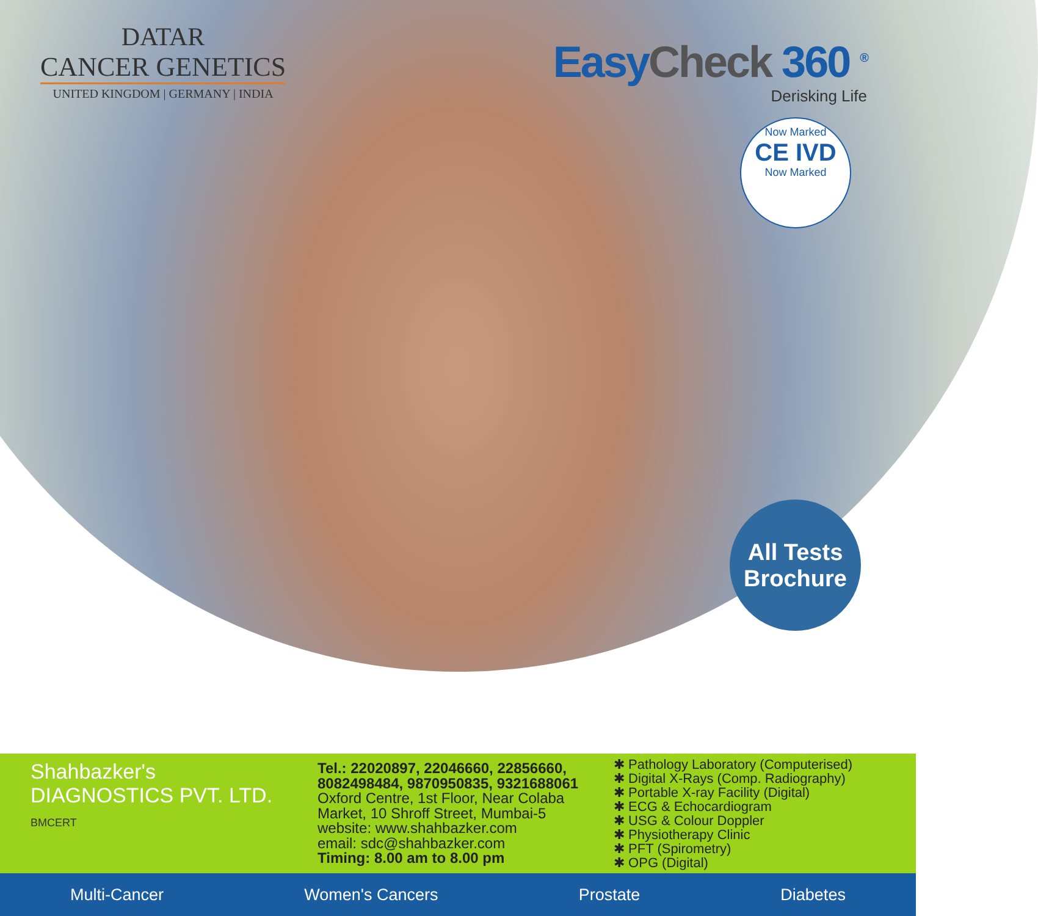DATAR
CANCER GENETICS
UNITED KINGDOM | GERMANY | INDIA
EasyCheck 360 <sup>®</sup>
Derisking Life
Now Marked
CE IVD
Now Marked
All Tests
Brochure
Shahbazker's
DIAGNOSTICS PVT. LTD. BMCERT
Tel.: 22020897, 22046660, 22856660, 8082498484, 9870950835, 9321688061
Oxford Centre, 1st Floor, Near Colaba Market, 10 Shroff Street, Mumbai-5
website: www.shahbazker.com
email: sdc@shahbazker.com
Timing: 8.00 am to 8.00 pm
✱ Pathology Laboratory (Computerised)
✱ Digital X-Rays (Comp. Radiography)
✱ Portable X-ray Facility (Digital)
✱ ECG & Echocardiogram
✱ USG & Colour Doppler
✱ Physiotherapy Clinic
✱ PFT (Spirometry)
✱ OPG (Digital)
Multi-Cancer Women's Cancers Prostate Diabetes